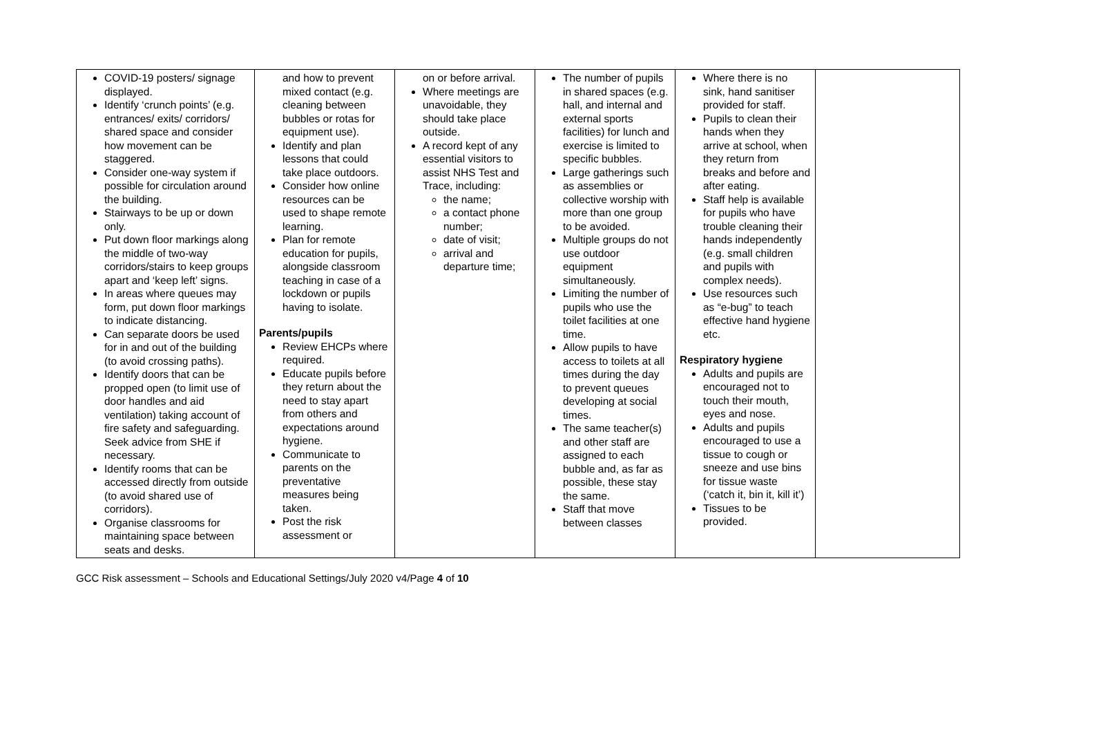| COVID-19 posters/ signage displayed. Identify ‘crunch points’ (e.g. entrances/ exits/ corridors/ shared space and consider how movement can be staggered. Consider one-way system if possible for circulation around the building. Stairways to be up or down only. Put down floor markings along the middle of two-way corridors/stairs to keep groups apart and ‘keep left’ signs. In areas where queues may form, put down floor markings to indicate distancing. Can separate doors be used for in and out of the building (to avoid crossing paths). Identify doors that can be propped open (to limit use of door handles and aid ventilation) taking account of fire safety and safeguarding. Seek advice from SHE if necessary. Identify rooms that can be accessed directly from outside (to avoid shared use of corridors). Organise classrooms for maintaining space between seats and desks. | and how to prevent mixed contact (e.g. cleaning between bubbles or rotas for equipment use). Identify and plan lessons that could take place outdoors. Consider how online resources can be used to shape remote learning. Plan for remote education for pupils, alongside classroom teaching in case of a lockdown or pupils having to isolate. Parents/pupils Review EHCPs where required. Educate pupils before they return about the need to stay apart from others and expectations around hygiene. Communicate to parents on the preventative measures being taken. Post the risk assessment or | on or before arrival. Where meetings are unavoidable, they should take place outside. A record kept of any essential visitors to assist NHS Test and Trace, including: the name; a contact phone number; date of visit; arrival and departure time; | The number of pupils in shared spaces (e.g. hall, and internal and external sports facilities) for lunch and exercise is limited to specific bubbles. Large gatherings such as assemblies or collective worship with more than one group to be avoided. Multiple groups do not use outdoor equipment simultaneously. Limiting the number of pupils who use the toilet facilities at one time. Allow pupils to have access to toilets at all times during the day to prevent queues developing at social times. The same teacher(s) and other staff are assigned to each bubble and, as far as possible, these stay the same. Staff that move between classes | Where there is no sink, hand sanitiser provided for staff. Pupils to clean their hands when they arrive at school, when they return from breaks and before and after eating. Staff help is available for pupils who have trouble cleaning their hands independently (e.g. small children and pupils with complex needs). Use resources such as “e-bug” to teach effective hand hygiene etc. Respiratory hygiene Adults and pupils are encouraged not to touch their mouth, eyes and nose. Adults and pupils encouraged to use a tissue to cough or sneeze and use bins for tissue waste (‘catch it, bin it, kill it’) Tissues to be provided. | |
GCC Risk assessment – Schools and Educational Settings/July 2020 v4/Page 4 of 10